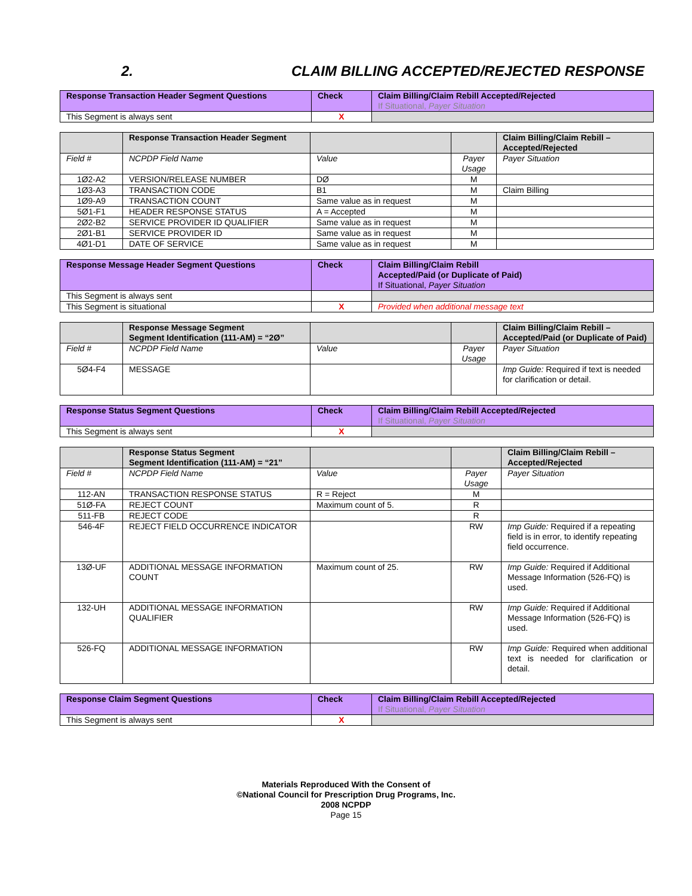2. CLAIM BILLING ACCEPTED/REJECTED RESPONSE
| Response Transaction Header Segment Questions | Check | Claim Billing/Claim Rebill Accepted/Rejected If Situational, Payer Situation |
| --- | --- | --- |
| This Segment is always sent | X | |
| | Response Transaction Header Segment | | | Claim Billing/Claim Rebill – Accepted/Rejected |
| --- | --- | --- | --- | --- |
| Field # | NCPDP Field Name | Value | Payer Usage | Payer Situation |
| 1Ø2-A2 | VERSION/RELEASE NUMBER | DØ | M | |
| 1Ø3-A3 | TRANSACTION CODE | B1 | M | Claim Billing |
| 1Ø9-A9 | TRANSACTION COUNT | Same value as in request | M | |
| 5Ø1-F1 | HEADER RESPONSE STATUS | A = Accepted | M | |
| 2Ø2-B2 | SERVICE PROVIDER ID QUALIFIER | Same value as in request | M | |
| 2Ø1-B1 | SERVICE PROVIDER ID | Same value as in request | M | |
| 4Ø1-D1 | DATE OF SERVICE | Same value as in request | M | |
| Response Message Header Segment Questions | Check | Claim Billing/Claim Rebill Accepted/Paid (or Duplicate of Paid) If Situational, Payer Situation |
| --- | --- | --- |
| This Segment is always sent | | |
| This Segment is situational | X | Provided when additional message text |
| | Response Message Segment Segment Identification (111-AM) = “2Ø” | | | Claim Billing/Claim Rebill – Accepted/Paid (or Duplicate of Paid) |
| --- | --- | --- | --- | --- |
| Field # | NCPDP Field Name | Value | Payer Usage | Payer Situation |
| 5Ø4-F4 | MESSAGE | | | Imp Guide: Required if text is needed for clarification or detail. |
| Response Status Segment Questions | Check | Claim Billing/Claim Rebill Accepted/Rejected If Situational, Payer Situation |
| --- | --- | --- |
| This Segment is always sent | X | |
| | Response Status Segment Segment Identification (111-AM) = “21” | | | Claim Billing/Claim Rebill – Accepted/Rejected |
| --- | --- | --- | --- | --- |
| Field # | NCPDP Field Name | Value | Payer Usage | Payer Situation |
| 112-AN | TRANSACTION RESPONSE STATUS | R = Reject | M | |
| 51Ø-FA | REJECT COUNT | Maximum count of 5. | R | |
| 511-FB | REJECT CODE | | R | |
| 546-4F | REJECT FIELD OCCURRENCE INDICATOR | | RW | Imp Guide: Required if a repeating field is in error, to identify repeating field occurrence. |
| 13Ø-UF | ADDITIONAL MESSAGE INFORMATION COUNT | Maximum count of 25. | RW | Imp Guide: Required if Additional Message Information (526-FQ) is used. |
| 132-UH | ADDITIONAL MESSAGE INFORMATION QUALIFIER | | RW | Imp Guide: Required if Additional Message Information (526-FQ) is used. |
| 526-FQ | ADDITIONAL MESSAGE INFORMATION | | RW | Imp Guide: Required when additional text is needed for clarification or detail. |
| Response Claim Segment Questions | Check | Claim Billing/Claim Rebill Accepted/Rejected If Situational, Payer Situation |
| --- | --- | --- |
| This Segment is always sent | X | |
Materials Reproduced With the Consent of
©National Council for Prescription Drug Programs, Inc.
2008 NCPDP
Page 15